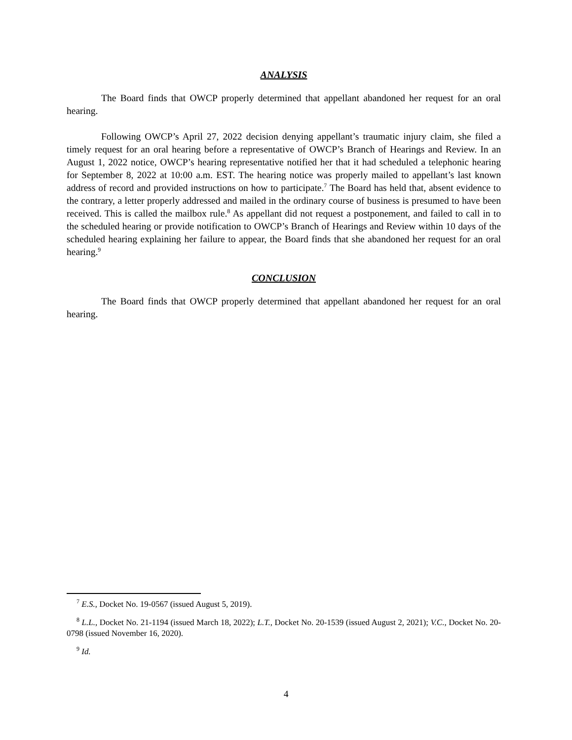ANALYSIS
The Board finds that OWCP properly determined that appellant abandoned her request for an oral hearing.
Following OWCP’s April 27, 2022 decision denying appellant’s traumatic injury claim, she filed a timely request for an oral hearing before a representative of OWCP’s Branch of Hearings and Review. In an August 1, 2022 notice, OWCP’s hearing representative notified her that it had scheduled a telephonic hearing for September 8, 2022 at 10:00 a.m. EST. The hearing notice was properly mailed to appellant’s last known address of record and provided instructions on how to participate.<sup>7</sup> The Board has held that, absent evidence to the contrary, a letter properly addressed and mailed in the ordinary course of business is presumed to have been received. This is called the mailbox rule.<sup>8</sup> As appellant did not request a postponement, and failed to call in to the scheduled hearing or provide notification to OWCP’s Branch of Hearings and Review within 10 days of the scheduled hearing explaining her failure to appear, the Board finds that she abandoned her request for an oral hearing.<sup>9</sup>
CONCLUSION
The Board finds that OWCP properly determined that appellant abandoned her request for an oral hearing.
<sup>7</sup> E.S., Docket No. 19-0567 (issued August 5, 2019).
<sup>8</sup> L.L., Docket No. 21-1194 (issued March 18, 2022); L.T., Docket No. 20-1539 (issued August 2, 2021); V.C., Docket No. 20-0798 (issued November 16, 2020).
<sup>9</sup> Id.
4